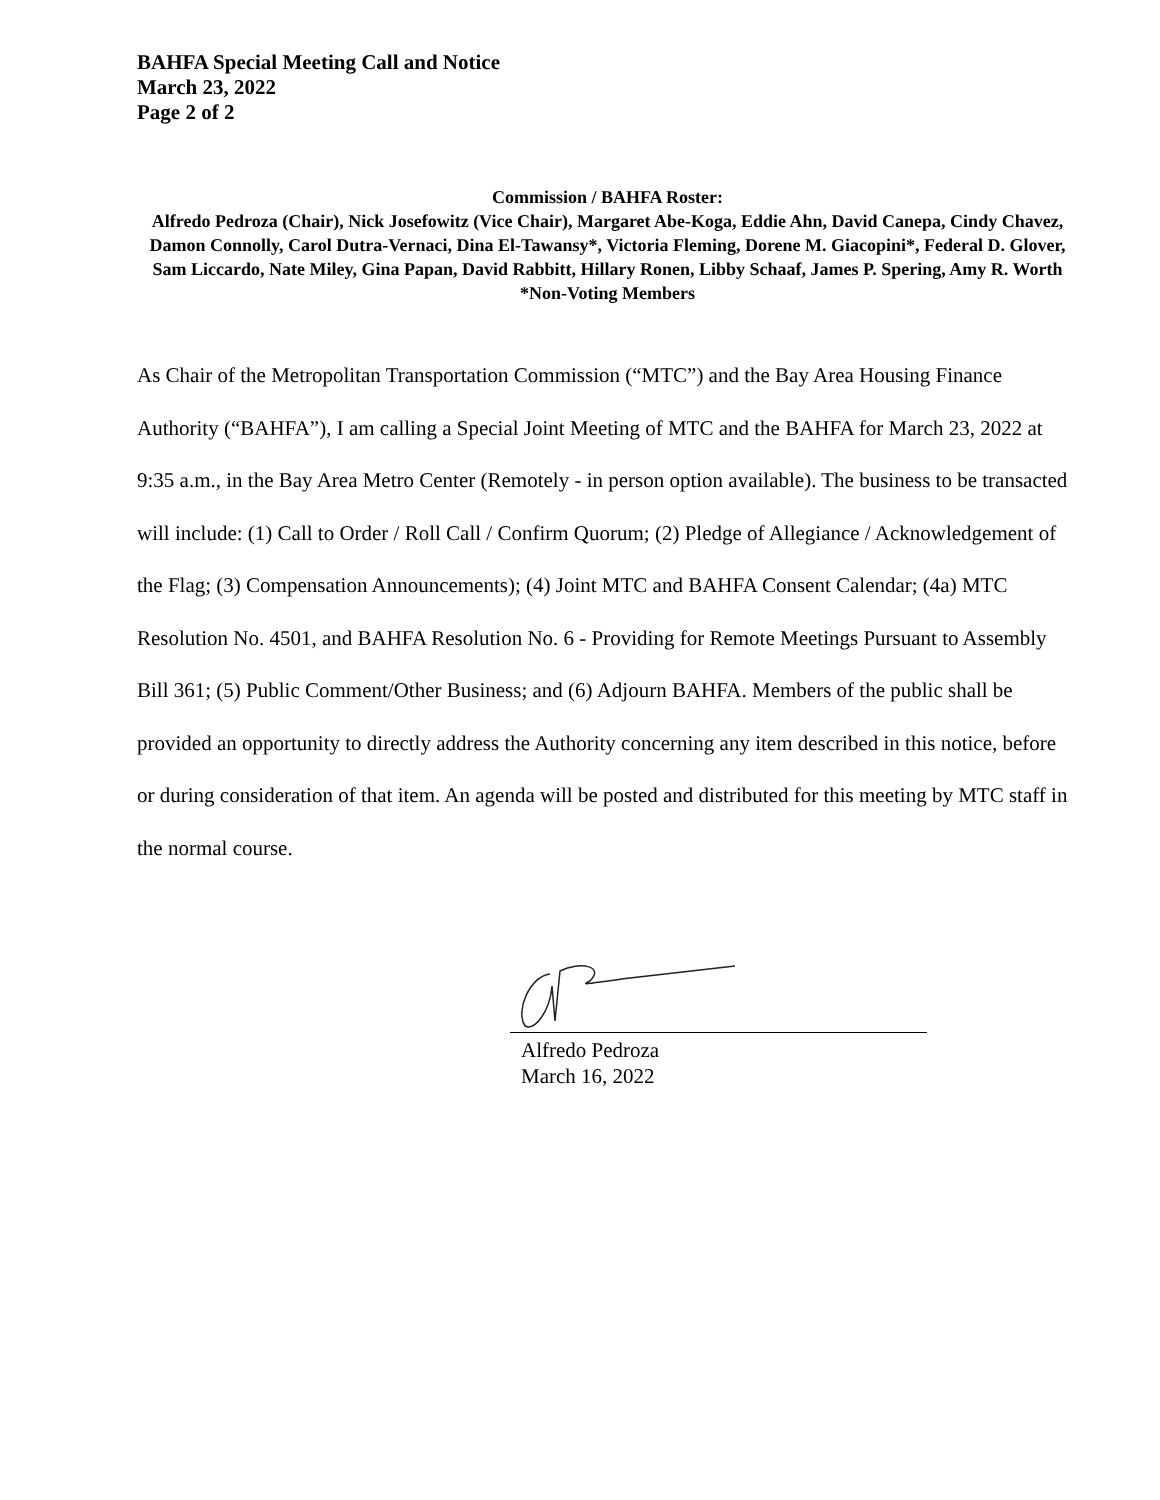BAHFA Special Meeting Call and Notice
March 23, 2022
Page 2 of 2
Commission / BAHFA Roster:
Alfredo Pedroza (Chair), Nick Josefowitz (Vice Chair), Margaret Abe-Koga, Eddie Ahn, David Canepa, Cindy Chavez, Damon Connolly, Carol Dutra-Vernaci, Dina El-Tawansy*, Victoria Fleming, Dorene M. Giacopini*, Federal D. Glover, Sam Liccardo, Nate Miley, Gina Papan, David Rabbitt, Hillary Ronen, Libby Schaaf, James P. Spering, Amy R. Worth
*Non-Voting Members
As Chair of the Metropolitan Transportation Commission (“MTC”) and the Bay Area Housing Finance Authority (“BAHFA”), I am calling a Special Joint Meeting of MTC and the BAHFA for March 23, 2022 at 9:35 a.m., in the Bay Area Metro Center (Remotely - in person option available). The business to be transacted will include: (1) Call to Order / Roll Call / Confirm Quorum; (2) Pledge of Allegiance / Acknowledgement of the Flag; (3) Compensation Announcements); (4) Joint MTC and BAHFA Consent Calendar; (4a) MTC Resolution No. 4501, and BAHFA Resolution No. 6 - Providing for Remote Meetings Pursuant to Assembly Bill 361; (5) Public Comment/Other Business; and (6) Adjourn BAHFA. Members of the public shall be provided an opportunity to directly address the Authority concerning any item described in this notice, before or during consideration of that item. An agenda will be posted and distributed for this meeting by MTC staff in the normal course.
Alfredo Pedroza
March 16, 2022